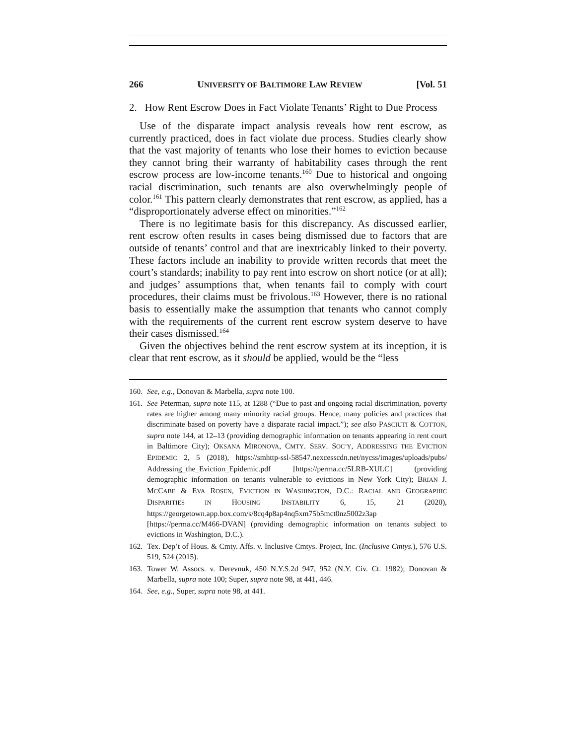266 UNIVERSITY OF BALTIMORE LAW REVIEW [Vol. 51
2. How Rent Escrow Does in Fact Violate Tenants’ Right to Due Process
Use of the disparate impact analysis reveals how rent escrow, as currently practiced, does in fact violate due process. Studies clearly show that the vast majority of tenants who lose their homes to eviction because they cannot bring their warranty of habitability cases through the rent escrow process are low-income tenants.<sup>160</sup> Due to historical and ongoing racial discrimination, such tenants are also overwhelmingly people of color.<sup>161</sup> This pattern clearly demonstrates that rent escrow, as applied, has a “disproportionately adverse effect on minorities.”<sup>162</sup>
There is no legitimate basis for this discrepancy. As discussed earlier, rent escrow often results in cases being dismissed due to factors that are outside of tenants’ control and that are inextricably linked to their poverty. These factors include an inability to provide written records that meet the court’s standards; inability to pay rent into escrow on short notice (or at all); and judges’ assumptions that, when tenants fail to comply with court procedures, their claims must be frivolous.<sup>163</sup> However, there is no rational basis to essentially make the assumption that tenants who cannot comply with the requirements of the current rent escrow system deserve to have their cases dismissed.<sup>164</sup>
Given the objectives behind the rent escrow system at its inception, it is clear that rent escrow, as it should be applied, would be the “less
160. See, e.g., Donovan & Marbella, supra note 100.
161. See Peterman, supra note 115, at 1288 (“Due to past and ongoing racial discrimination, poverty rates are higher among many minority racial groups. Hence, many policies and practices that discriminate based on poverty have a disparate racial impact.”); see also PASCIUTI & COTTON, supra note 144, at 12–13 (providing demographic information on tenants appearing in rent court in Baltimore City); OKSANA MIRONOVA, CMTY. SERV. SOC’Y, ADDRESSING THE EVICTION EPIDEMIC 2, 5 (2018), https://smhttp-ssl-58547.nexcesscdn.net/nycss/images/uploads/pubs/ Addressing_the_Eviction_Epidemic.pdf [https://perma.cc/5LRB-XULC] (providing demographic information on tenants vulnerable to evictions in New York City); BRIAN J. MCCABE & EVA ROSEN, EVICTION IN WASHINGTON, D.C.: RACIAL AND GEOGRAPHIC DISPARITIES IN HOUSING INSTABILITY 6, 15, 21 (2020), https://georgetown.app.box.com/s/8cq4p8ap4nq5xm75b5mct0nz5002z3ap [https://perma.cc/M466-DVAN] (providing demographic information on tenants subject to evictions in Washington, D.C.).
162. Tex. Dep’t of Hous. & Cmty. Affs. v. Inclusive Cmtys. Project, Inc. (Inclusive Cmtys.), 576 U.S. 519, 524 (2015).
163. Tower W. Assocs. v. Derevnuk, 450 N.Y.S.2d 947, 952 (N.Y. Civ. Ct. 1982); Donovan & Marbella, supra note 100; Super, supra note 98, at 441, 446.
164. See, e.g., Super, supra note 98, at 441.